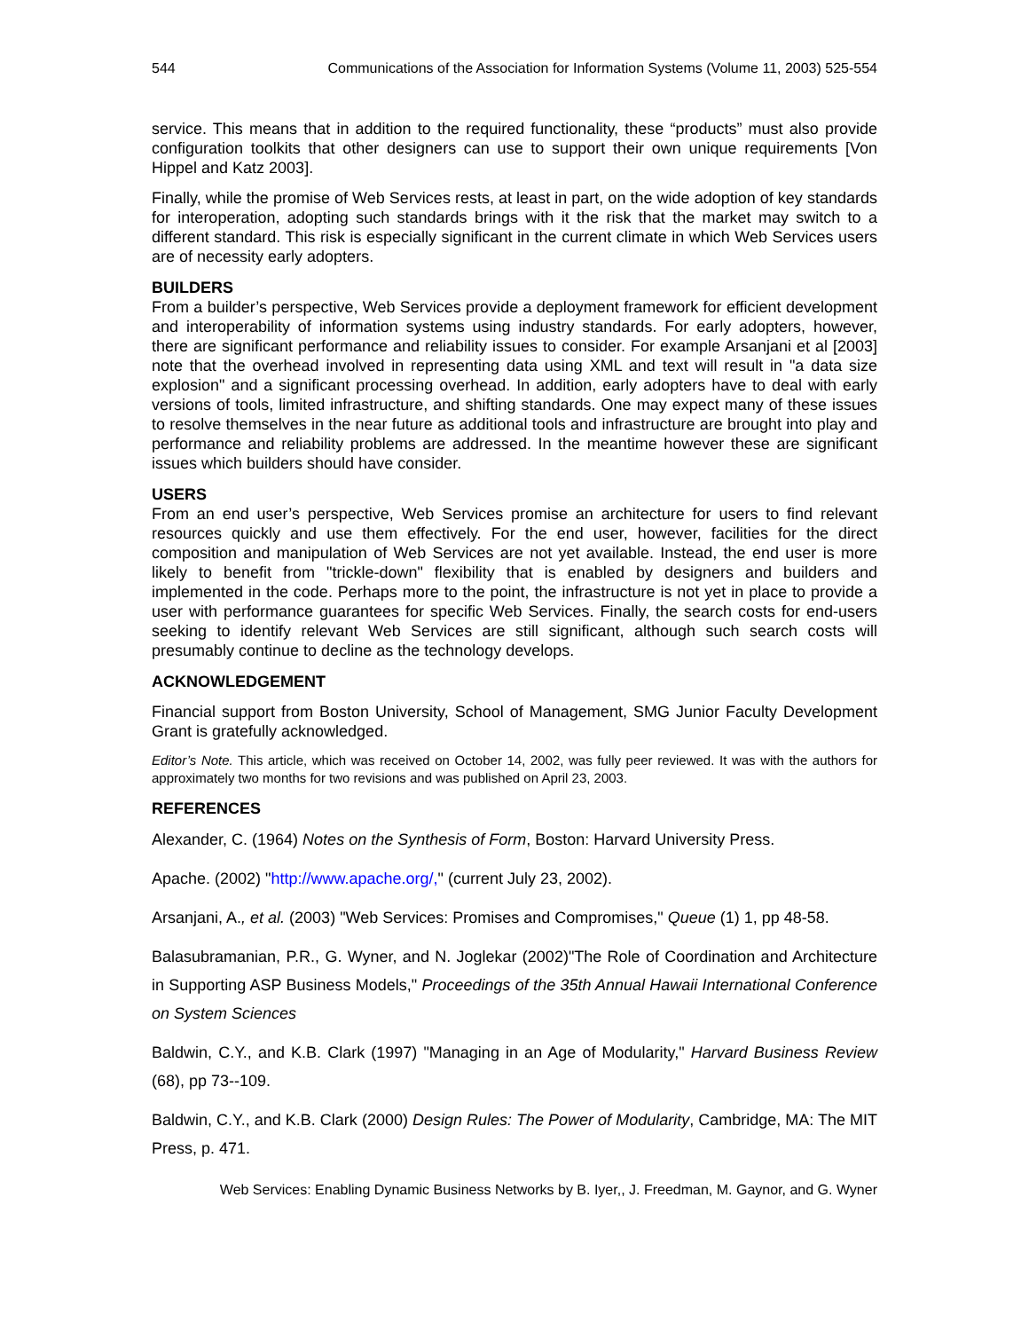544 Communications of the Association for Information Systems (Volume 11, 2003) 525-554
service. This means that in addition to the required functionality, these “products” must also provide configuration toolkits that other designers can use to support their own unique requirements [Von Hippel and Katz 2003].
Finally, while the promise of Web Services rests, at least in part, on the wide adoption of key standards for interoperation, adopting such standards brings with it the risk that the market may switch to a different standard. This risk is especially significant in the current climate in which Web Services users are of necessity early adopters.
BUILDERS
From a builder’s perspective, Web Services provide a deployment framework for efficient development and interoperability of information systems using industry standards. For early adopters, however, there are significant performance and reliability issues to consider. For example Arsanjani et al [2003] note that the overhead involved in representing data using XML and text will result in "a data size explosion" and a significant processing overhead. In addition, early adopters have to deal with early versions of tools, limited infrastructure, and shifting standards. One may expect many of these issues to resolve themselves in the near future as additional tools and infrastructure are brought into play and performance and reliability problems are addressed. In the meantime however these are significant issues which builders should have consider.
USERS
From an end user’s perspective, Web Services promise an architecture for users to find relevant resources quickly and use them effectively. For the end user, however, facilities for the direct composition and manipulation of Web Services are not yet available. Instead, the end user is more likely to benefit from "trickle-down" flexibility that is enabled by designers and builders and implemented in the code. Perhaps more to the point, the infrastructure is not yet in place to provide a user with performance guarantees for specific Web Services. Finally, the search costs for end-users seeking to identify relevant Web Services are still significant, although such search costs will presumably continue to decline as the technology develops.
ACKNOWLEDGEMENT
Financial support from Boston University, School of Management, SMG Junior Faculty Development Grant is gratefully acknowledged.
Editor’s Note. This article, which was received on October 14, 2002, was fully peer reviewed. It was with the authors for approximately two months for two revisions and was published on April 23, 2003.
REFERENCES
Alexander, C. (1964) Notes on the Synthesis of Form, Boston: Harvard University Press.
Apache. (2002) "http://www.apache.org/," (current July 23, 2002).
Arsanjani, A., et al. (2003) "Web Services: Promises and Compromises," Queue (1) 1, pp 48-58.
Balasubramanian, P.R., G. Wyner, and N. Joglekar (2002)"The Role of Coordination and Architecture in Supporting ASP Business Models," Proceedings of the 35th Annual Hawaii International Conference on System Sciences
Baldwin, C.Y., and K.B. Clark (1997) "Managing in an Age of Modularity," Harvard Business Review (68), pp 73--109.
Baldwin, C.Y., and K.B. Clark (2000) Design Rules: The Power of Modularity, Cambridge, MA: The MIT Press, p. 471.
Web Services: Enabling Dynamic Business Networks by B. Iyer,, J. Freedman, M. Gaynor, and G. Wyner